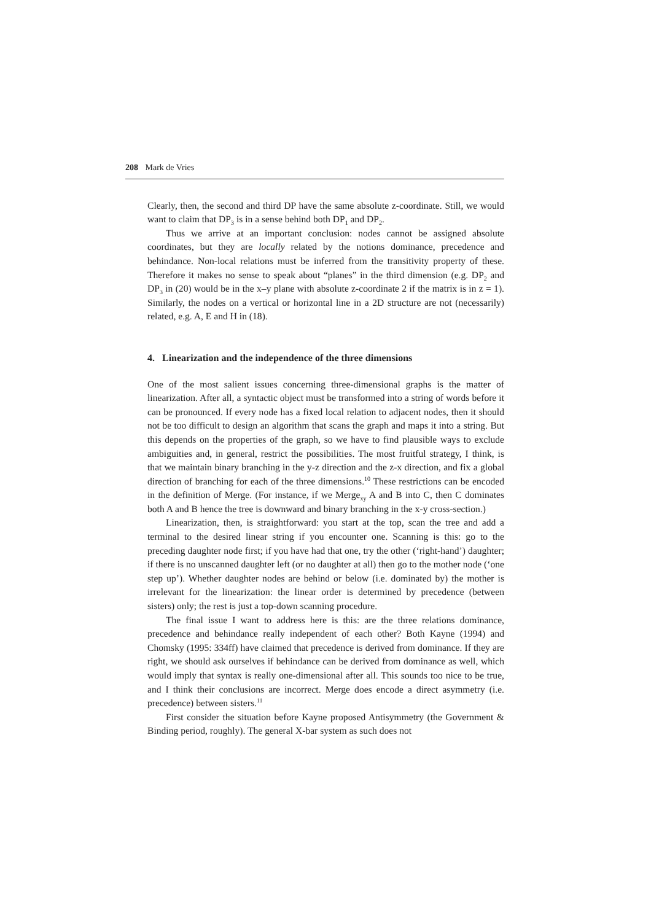208 Mark de Vries
Clearly, then, the second and third DP have the same absolute z-coordinate. Still, we would want to claim that DP<sub>3</sub> is in a sense behind both DP<sub>1</sub> and DP<sub>2</sub>.
Thus we arrive at an important conclusion: nodes cannot be assigned absolute coordinates, but they are locally related by the notions dominance, precedence and behindance. Non-local relations must be inferred from the transitivity property of these. Therefore it makes no sense to speak about “planes” in the third dimension (e.g. DP<sub>2</sub> and DP<sub>3</sub> in (20) would be in the x–y plane with absolute z-coordinate 2 if the matrix is in z = 1). Similarly, the nodes on a vertical or horizontal line in a 2D structure are not (necessarily) related, e.g. A, E and H in (18).
4. Linearization and the independence of the three dimensions
One of the most salient issues concerning three-dimensional graphs is the matter of linearization. After all, a syntactic object must be transformed into a string of words before it can be pronounced. If every node has a fixed local relation to adjacent nodes, then it should not be too difficult to design an algorithm that scans the graph and maps it into a string. But this depends on the properties of the graph, so we have to find plausible ways to exclude ambiguities and, in general, restrict the possibilities. The most fruitful strategy, I think, is that we maintain binary branching in the y-z direction and the z-x direction, and fix a global direction of branching for each of the three dimensions.<sup>10</sup> These restrictions can be encoded in the definition of Merge. (For instance, if we Merge<sub>xy</sub> A and B into C, then C dominates both A and B hence the tree is downward and binary branching in the x-y cross-section.)
Linearization, then, is straightforward: you start at the top, scan the tree and add a terminal to the desired linear string if you encounter one. Scanning is this: go to the preceding daughter node first; if you have had that one, try the other (‘right-hand’) daughter; if there is no unscanned daughter left (or no daughter at all) then go to the mother node (‘one step up’). Whether daughter nodes are behind or below (i.e. dominated by) the mother is irrelevant for the linearization: the linear order is determined by precedence (between sisters) only; the rest is just a top-down scanning procedure.
The final issue I want to address here is this: are the three relations dominance, precedence and behindance really independent of each other? Both Kayne (1994) and Chomsky (1995: 334ff) have claimed that precedence is derived from dominance. If they are right, we should ask ourselves if behindance can be derived from dominance as well, which would imply that syntax is really one-dimensional after all. This sounds too nice to be true, and I think their conclusions are incorrect. Merge does encode a direct asymmetry (i.e. precedence) between sisters.<sup>11</sup>
First consider the situation before Kayne proposed Antisymmetry (the Government & Binding period, roughly). The general X-bar system as such does not